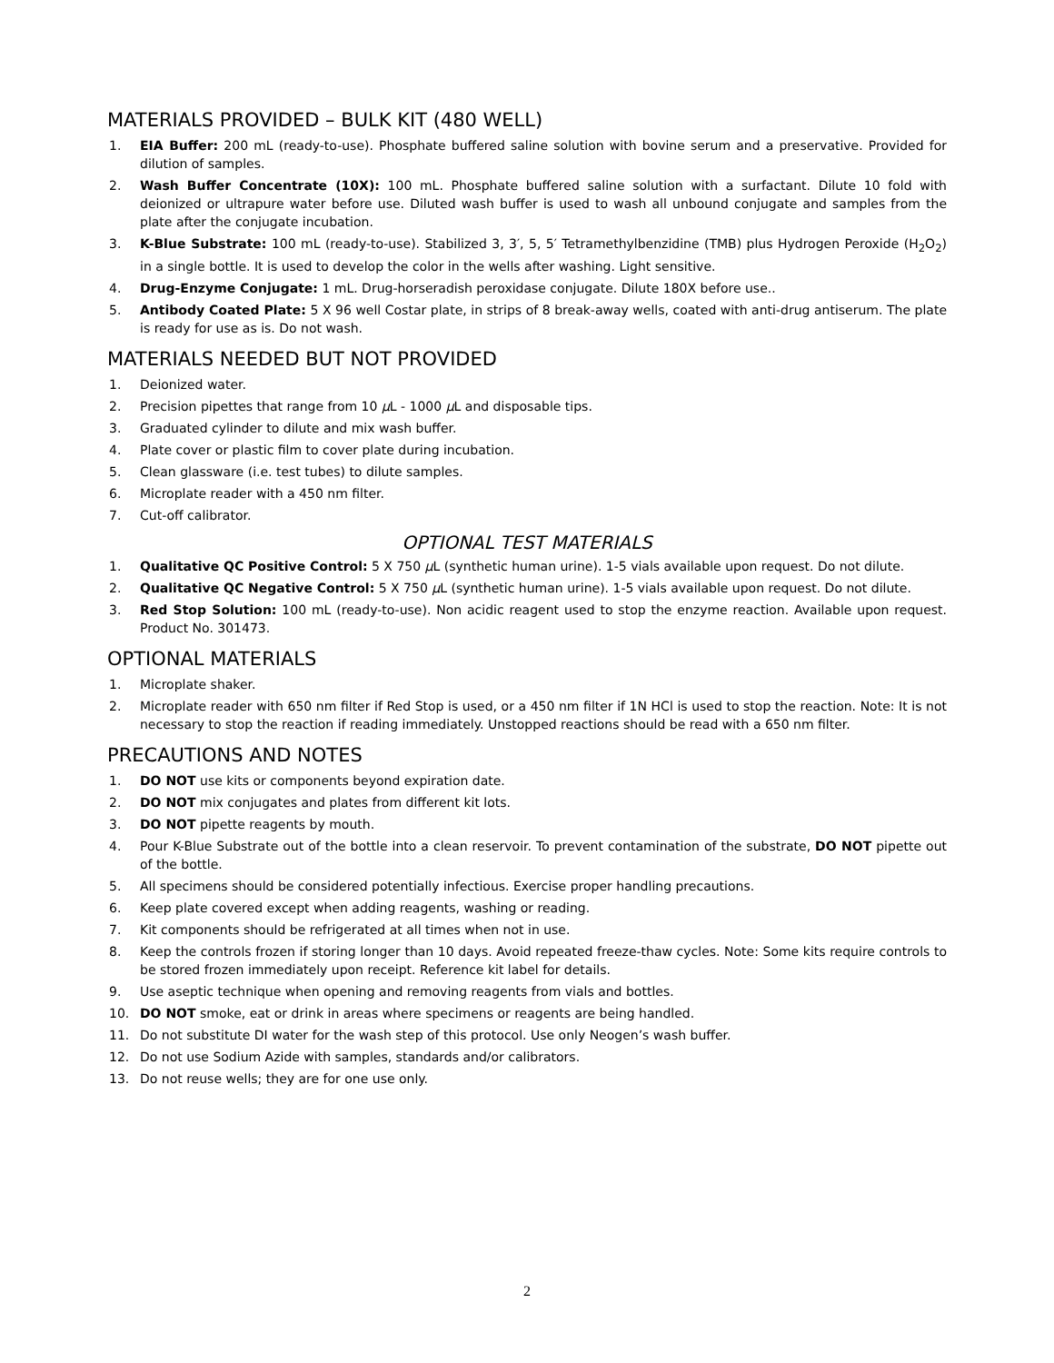MATERIALS PROVIDED – BULK KIT (480 WELL)
1. EIA Buffer: 200 mL (ready-to-use). Phosphate buffered saline solution with bovine serum and a preservative. Provided for dilution of samples.
2. Wash Buffer Concentrate (10X): 100 mL. Phosphate buffered saline solution with a surfactant. Dilute 10 fold with deionized or ultrapure water before use. Diluted wash buffer is used to wash all unbound conjugate and samples from the plate after the conjugate incubation.
3. K-Blue Substrate: 100 mL (ready-to-use). Stabilized 3, 3′, 5, 5′ Tetramethylbenzidine (TMB) plus Hydrogen Peroxide (H<sub>2</sub>O<sub>2</sub>) in a single bottle. It is used to develop the color in the wells after washing. Light sensitive.
4. Drug-Enzyme Conjugate: 1 mL. Drug-horseradish peroxidase conjugate. Dilute 180X before use..
5. Antibody Coated Plate: 5 X 96 well Costar plate, in strips of 8 break-away wells, coated with anti-drug antiserum. The plate is ready for use as is. Do not wash.
MATERIALS NEEDED BUT NOT PROVIDED
1. Deionized water.
2. Precision pipettes that range from 10 μ L - 1000 μ L and disposable tips.
3. Graduated cylinder to dilute and mix wash buffer.
4. Plate cover or plastic film to cover plate during incubation.
5. Clean glassware (i.e. test tubes) to dilute samples.
6. Microplate reader with a 450 nm filter.
7. Cut-off calibrator.
OPTIONAL TEST MATERIALS
1. Qualitative QC Positive Control: 5 X 750 μ L (synthetic human urine). 1-5 vials available upon request. Do not dilute.
2. Qualitative QC Negative Control: 5 X 750 μ L (synthetic human urine). 1-5 vials available upon request. Do not dilute.
3. Red Stop Solution: 100 mL (ready-to-use). Non acidic reagent used to stop the enzyme reaction. Available upon request. Product No. 301473.
OPTIONAL MATERIALS
1. Microplate shaker.
2. Microplate reader with 650 nm filter if Red Stop is used, or a 450 nm filter if 1N HCl is used to stop the reaction. Note: It is not necessary to stop the reaction if reading immediately. Unstopped reactions should be read with a 650 nm filter.
PRECAUTIONS AND NOTES
1. DO NOT use kits or components beyond expiration date.
2. DO NOT mix conjugates and plates from different kit lots.
3. DO NOT pipette reagents by mouth.
4. Pour K-Blue Substrate out of the bottle into a clean reservoir. To prevent contamination of the substrate, DO NOT pipette out of the bottle.
5. All specimens should be considered potentially infectious. Exercise proper handling precautions.
6. Keep plate covered except when adding reagents, washing or reading.
7. Kit components should be refrigerated at all times when not in use.
8. Keep the controls frozen if storing longer than 10 days. Avoid repeated freeze-thaw cycles. Note: Some kits require controls to be stored frozen immediately upon receipt. Reference kit label for details.
9. Use aseptic technique when opening and removing reagents from vials and bottles.
10. DO NOT smoke, eat or drink in areas where specimens or reagents are being handled.
11. Do not substitute DI water for the wash step of this protocol. Use only Neogen’s wash buffer.
12. Do not use Sodium Azide with samples, standards and/or calibrators.
13. Do not reuse wells; they are for one use only.
2